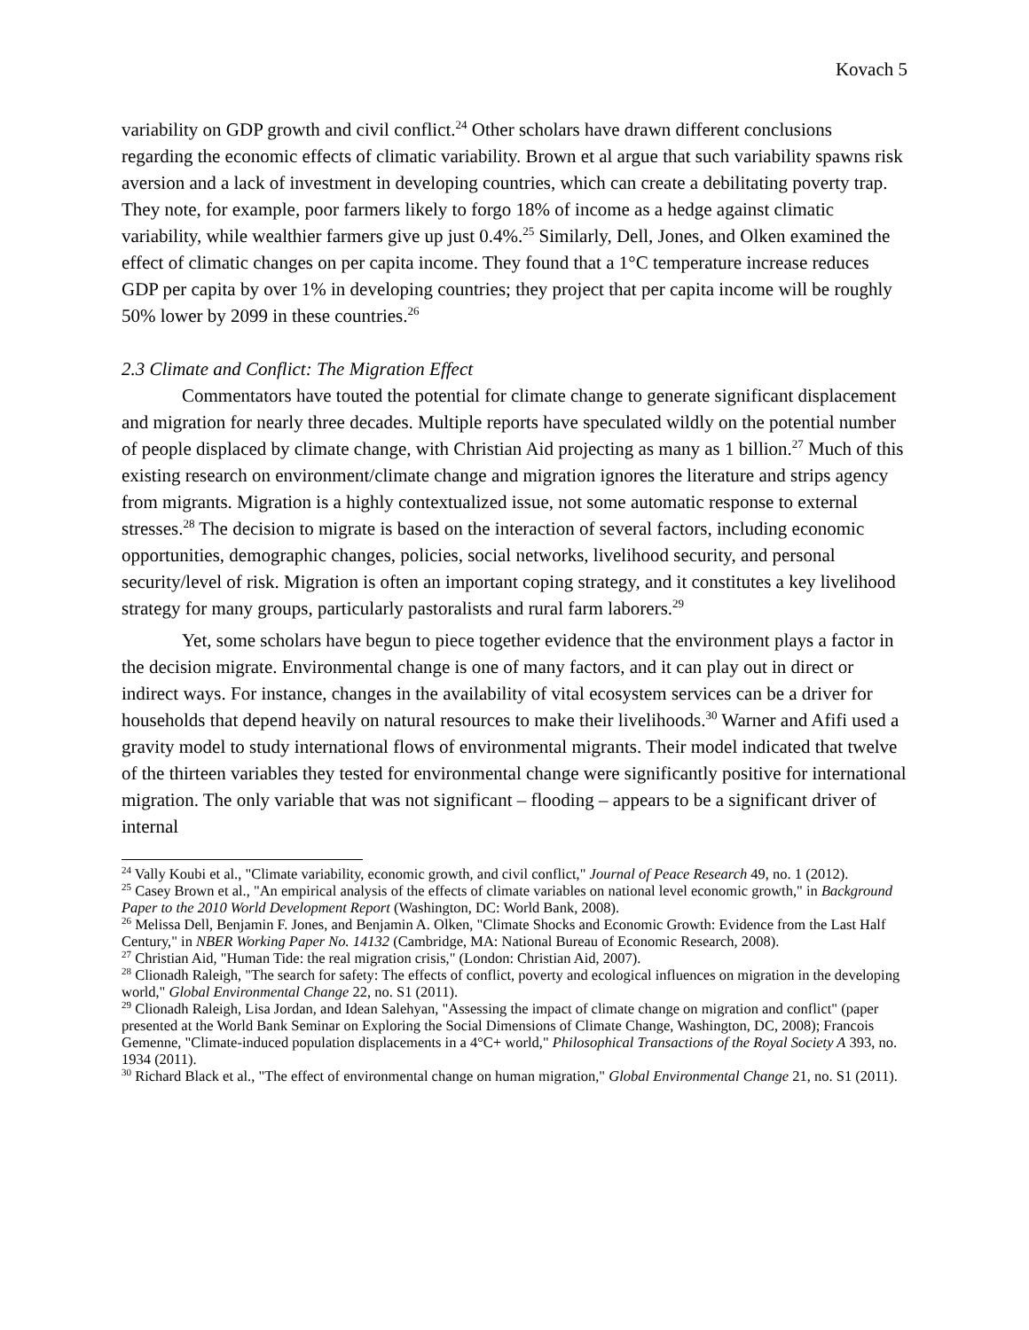Kovach 5
variability on GDP growth and civil conflict.<sup>24</sup> Other scholars have drawn different conclusions regarding the economic effects of climatic variability. Brown et al argue that such variability spawns risk aversion and a lack of investment in developing countries, which can create a debilitating poverty trap. They note, for example, poor farmers likely to forgo 18% of income as a hedge against climatic variability, while wealthier farmers give up just 0.4%.<sup>25</sup> Similarly, Dell, Jones, and Olken examined the effect of climatic changes on per capita income. They found that a 1°C temperature increase reduces GDP per capita by over 1% in developing countries; they project that per capita income will be roughly 50% lower by 2099 in these countries.<sup>26</sup>
2.3 Climate and Conflict: The Migration Effect
Commentators have touted the potential for climate change to generate significant displacement and migration for nearly three decades. Multiple reports have speculated wildly on the potential number of people displaced by climate change, with Christian Aid projecting as many as 1 billion.<sup>27</sup> Much of this existing research on environment/climate change and migration ignores the literature and strips agency from migrants. Migration is a highly contextualized issue, not some automatic response to external stresses.<sup>28</sup> The decision to migrate is based on the interaction of several factors, including economic opportunities, demographic changes, policies, social networks, livelihood security, and personal security/level of risk. Migration is often an important coping strategy, and it constitutes a key livelihood strategy for many groups, particularly pastoralists and rural farm laborers.<sup>29</sup>
Yet, some scholars have begun to piece together evidence that the environment plays a factor in the decision migrate. Environmental change is one of many factors, and it can play out in direct or indirect ways. For instance, changes in the availability of vital ecosystem services can be a driver for households that depend heavily on natural resources to make their livelihoods.<sup>30</sup> Warner and Afifi used a gravity model to study international flows of environmental migrants. Their model indicated that twelve of the thirteen variables they tested for environmental change were significantly positive for international migration. The only variable that was not significant – flooding – appears to be a significant driver of internal
<sup>24</sup> Vally Koubi et al., "Climate variability, economic growth, and civil conflict," Journal of Peace Research 49, no. 1 (2012).
<sup>25</sup> Casey Brown et al., "An empirical analysis of the effects of climate variables on national level economic growth," in Background Paper to the 2010 World Development Report (Washington, DC: World Bank, 2008).
<sup>26</sup> Melissa Dell, Benjamin F. Jones, and Benjamin A. Olken, "Climate Shocks and Economic Growth: Evidence from the Last Half Century," in NBER Working Paper No. 14132 (Cambridge, MA: National Bureau of Economic Research, 2008).
<sup>27</sup> Christian Aid, "Human Tide: the real migration crisis," (London: Christian Aid, 2007).
<sup>28</sup> Clionadh Raleigh, "The search for safety: The effects of conflict, poverty and ecological influences on migration in the developing world," Global Environmental Change 22, no. S1 (2011).
<sup>29</sup> Clionadh Raleigh, Lisa Jordan, and Idean Salehyan, "Assessing the impact of climate change on migration and conflict" (paper presented at the World Bank Seminar on Exploring the Social Dimensions of Climate Change, Washington, DC, 2008); Francois Gemenne, "Climate-induced population displacements in a 4°C+ world," Philosophical Transactions of the Royal Society A 393, no. 1934 (2011).
<sup>30</sup> Richard Black et al., "The effect of environmental change on human migration," Global Environmental Change 21, no. S1 (2011).